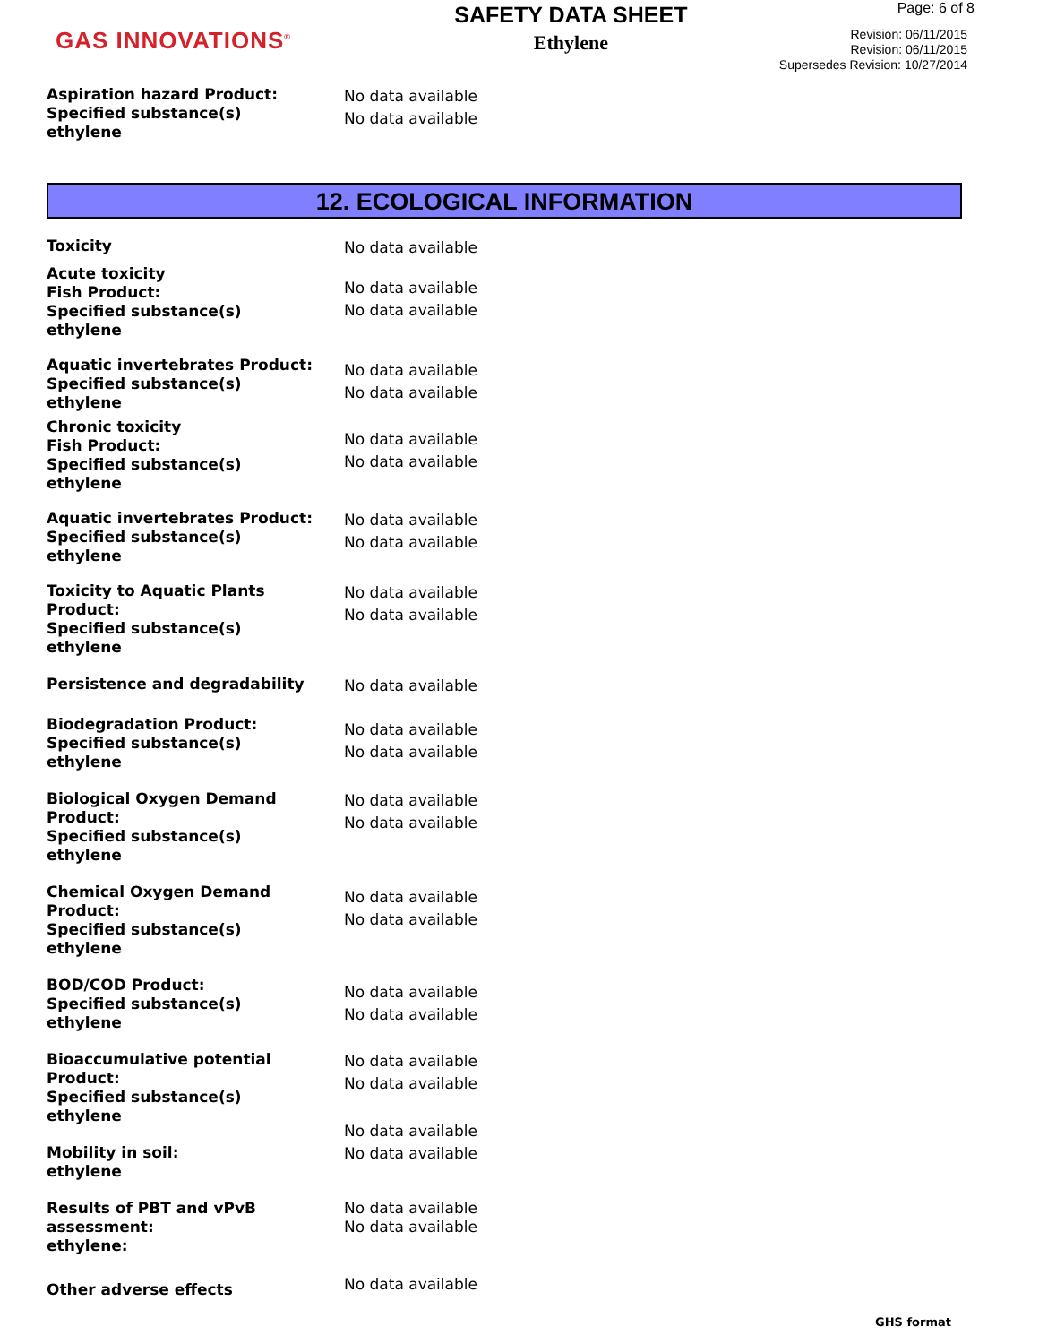GAS INNOVATIONS<sup>®</sup>
SAFETY DATA SHEET
Ethylene
Page: 6 of 8
Revision: 06/11/2015
Revision: 06/11/2015
Supersedes Revision: 10/27/2014
Aspiration hazard Product:
Specified substance(s)
ethylene
No data available
No data available
12. ECOLOGICAL INFORMATION
Toxicity
No data available
Acute toxicity
Fish Product:
Specified substance(s)
ethylene
No data available
No data available
Aquatic invertebrates Product:
Specified substance(s)
ethylene
No data available
No data available
Chronic toxicity
Fish Product:
Specified substance(s)
ethylene
No data available
No data available
Aquatic invertebrates Product:
Specified substance(s)
ethylene
No data available
No data available
Toxicity to Aquatic Plants
Product:
Specified substance(s)
ethylene
No data available
No data available
Persistence and degradability
No data available
Biodegradation Product:
Specified substance(s)
ethylene
No data available
No data available
Biological Oxygen Demand
Product:
Specified substance(s)
ethylene
No data available
No data available
Chemical Oxygen Demand
Product:
Specified substance(s)
ethylene
No data available
No data available
BOD/COD Product:
Specified substance(s)
ethylene
No data available
No data available
Bioaccumulative potential
Product:
Specified substance(s)
ethylene
No data available
No data available
Mobility in soil:
ethylene
No data available
No data available
Results of PBT and vPvB
assessment:
ethylene:
No data available
No data available
Other adverse effects
No data available
GHS format